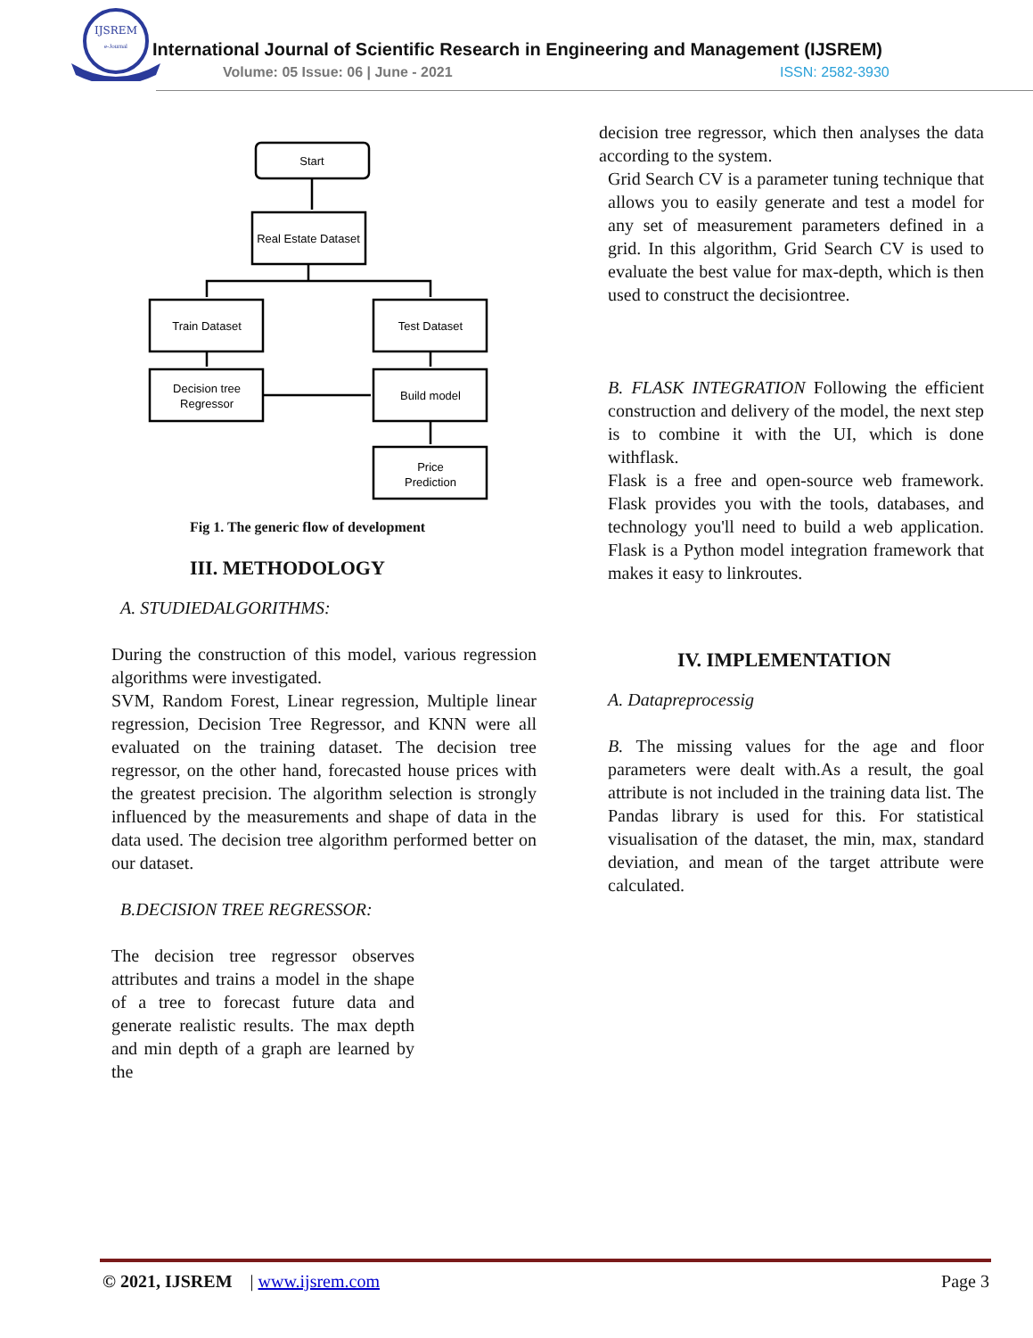IJSREM
e-Journal
International Journal of Scientific Research in Engineering and Management (IJSREM)
Volume: 05 Issue: 06 | June - 2021
ISSN: 2582-3930
Start
Real Estate Dataset
Train Dataset
Test Dataset
Decision tree
Regressor
Build model
Price
Prediction
Fig 1. The generic flow of development
III. METHODOLOGY
A. STUDIEDALGORITHMS:
During the construction of this model, various regression algorithms were investigated.
SVM, Random Forest, Linear regression, Multiple linear regression, Decision Tree Regressor, and KNN were all evaluated on the training dataset. The decision tree regressor, on the other hand, forecasted house prices with the greatest precision. The algorithm selection is strongly influenced by the measurements and shape of data in the data used. The decision tree algorithm performed better on our dataset.
B.DECISION TREE REGRESSOR:
The decision tree regressor observes attributes and trains a model in the shape of a tree to forecast future data and generate realistic results. The max depth and min depth of a graph are learned by the
decision tree regressor, which then analyses the data according to the system.
Grid Search CV is a parameter tuning technique that allows you to easily generate and test a model for any set of measurement parameters defined in a grid. In this algorithm, Grid Search CV is used to evaluate the best value for max-depth, which is then used to construct the decisiontree.
B. FLASK INTEGRATION Following the efficient construction and delivery of the model, the next step is to combine it with the UI, which is done withflask.
Flask is a free and open-source web framework. Flask provides you with the tools, databases, and technology you'll need to build a web application. Flask is a Python model integration framework that makes it easy to linkroutes.
IV. IMPLEMENTATION
A. Datapreprocessig
B. The missing values for the age and floor parameters were dealt with.As a result, the goal attribute is not included in the training data list. The Pandas library is used for this. For statistical visualisation of the dataset, the min, max, standard deviation, and mean of the target attribute were calculated.
© 2021, IJSREM | www.ijsrem.com Page 3